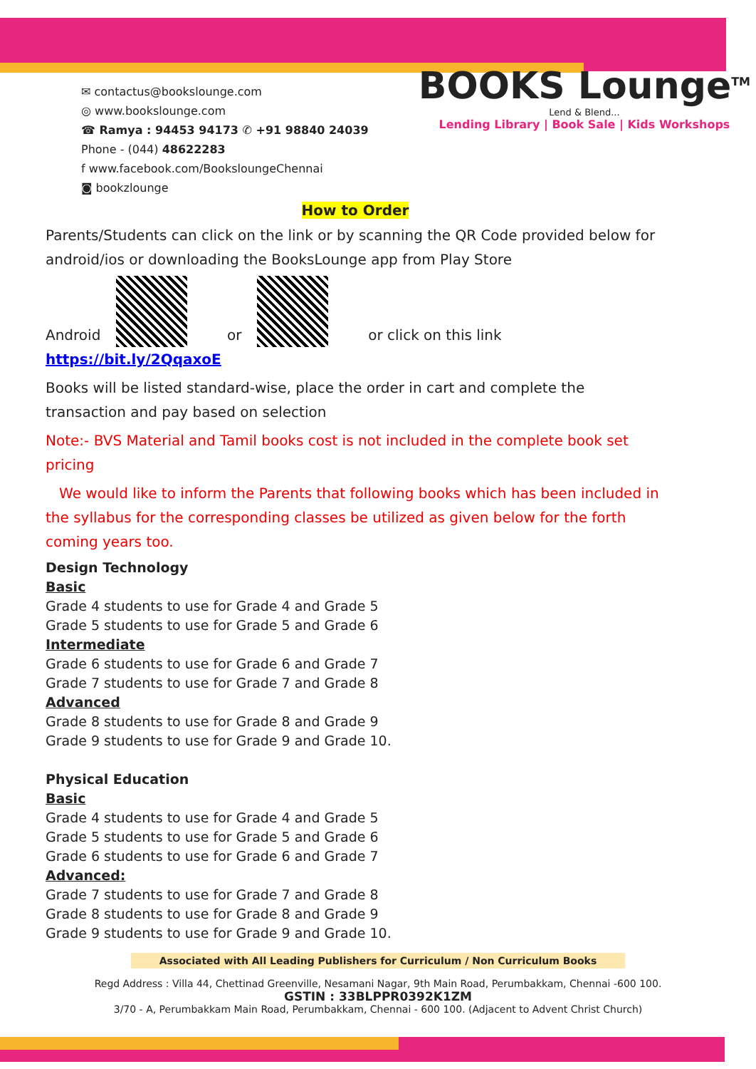✉ contactus@bookslounge.com
◎ www.bookslounge.com
☎ Ramya : 94453 94173 ✆ +91 98840 24039
Phone - (044) 48622283
f www.facebook.com/BooksloungeChennai
◙ bookzlounge
BOOKS Lounge<sup>TM</sup>
Lend & Blend...
Lending Library | Book Sale | Kids Workshops
How to Order
Parents/Students can click on the link or by scanning the QR Code provided below for android/ios or downloading the BooksLounge app from Play Store
Android or or click on this link https://bit.ly/2QqaxoE
Books will be listed standard-wise, place the order in cart and complete the transaction and pay based on selection
Note:- BVS Material and Tamil books cost is not included in the complete book set pricing
We would like to inform the Parents that following books which has been included in the syllabus for the corresponding classes be utilized as given below for the forth coming years too.
Design Technology
Basic
Grade 4 students to use for Grade 4 and Grade 5
Grade 5 students to use for Grade 5 and Grade 6
Intermediate
Grade 6 students to use for Grade 6 and Grade 7
Grade 7 students to use for Grade 7 and Grade 8
Advanced
Grade 8 students to use for Grade 8 and Grade 9
Grade 9 students to use for Grade 9 and Grade 10.
Physical Education
Basic
Grade 4 students to use for Grade 4 and Grade 5
Grade 5 students to use for Grade 5 and Grade 6
Grade 6 students to use for Grade 6 and Grade 7
Advanced:
Grade 7 students to use for Grade 7 and Grade 8
Grade 8 students to use for Grade 8 and Grade 9
Grade 9 students to use for Grade 9 and Grade 10.
Associated with All Leading Publishers for Curriculum / Non Curriculum Books
Regd Address : Villa 44, Chettinad Greenville, Nesamani Nagar, 9th Main Road, Perumbakkam, Chennai -600 100.
GSTIN : 33BLPPR0392K1ZM
3/70 - A, Perumbakkam Main Road, Perumbakkam, Chennai - 600 100. (Adjacent to Advent Christ Church)